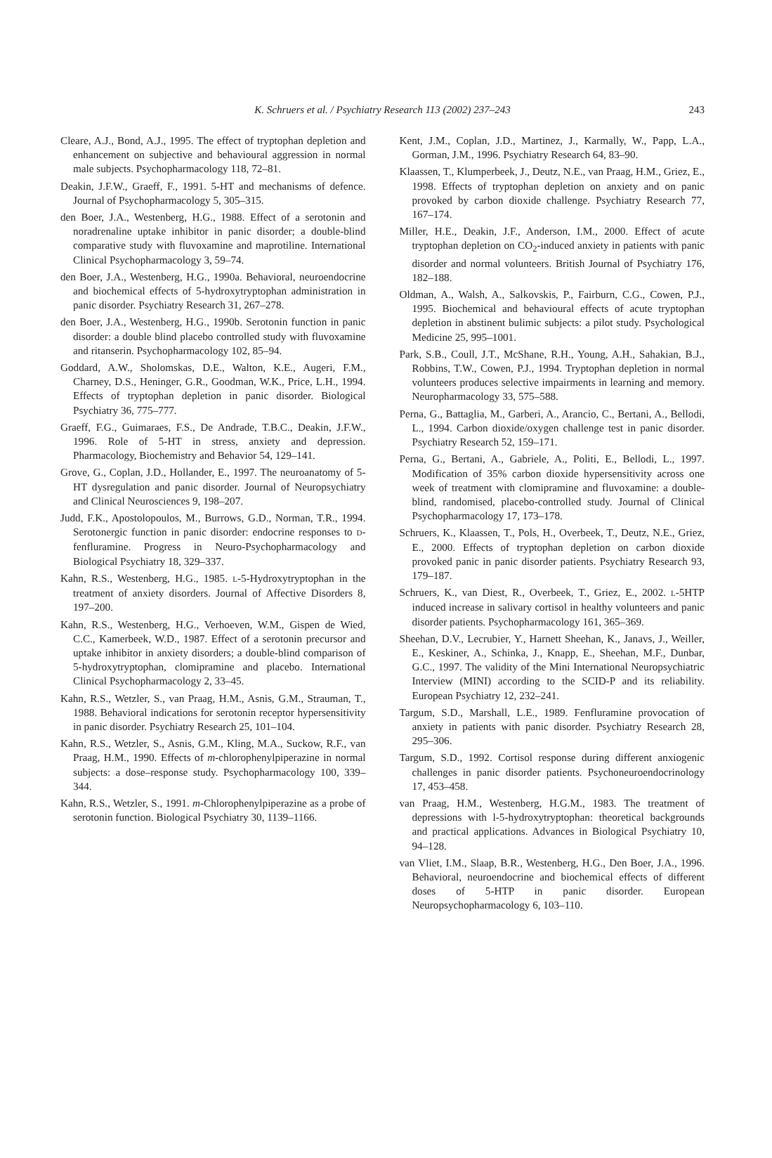K. Schruers et al. / Psychiatry Research 113 (2002) 237–243 243
Cleare, A.J., Bond, A.J., 1995. The effect of tryptophan depletion and enhancement on subjective and behavioural aggression in normal male subjects. Psychopharmacology 118, 72–81.
Deakin, J.F.W., Graeff, F., 1991. 5-HT and mechanisms of defence. Journal of Psychopharmacology 5, 305–315.
den Boer, J.A., Westenberg, H.G., 1988. Effect of a serotonin and noradrenaline uptake inhibitor in panic disorder; a double-blind comparative study with fluvoxamine and maprotiline. International Clinical Psychopharmacology 3, 59–74.
den Boer, J.A., Westenberg, H.G., 1990a. Behavioral, neuroendocrine and biochemical effects of 5-hydroxytryptophan administration in panic disorder. Psychiatry Research 31, 267–278.
den Boer, J.A., Westenberg, H.G., 1990b. Serotonin function in panic disorder: a double blind placebo controlled study with fluvoxamine and ritanserin. Psychopharmacology 102, 85–94.
Goddard, A.W., Sholomskas, D.E., Walton, K.E., Augeri, F.M., Charney, D.S., Heninger, G.R., Goodman, W.K., Price, L.H., 1994. Effects of tryptophan depletion in panic disorder. Biological Psychiatry 36, 775–777.
Graeff, F.G., Guimaraes, F.S., De Andrade, T.B.C., Deakin, J.F.W., 1996. Role of 5-HT in stress, anxiety and depression. Pharmacology, Biochemistry and Behavior 54, 129–141.
Grove, G., Coplan, J.D., Hollander, E., 1997. The neuroanatomy of 5-HT dysregulation and panic disorder. Journal of Neuropsychiatry and Clinical Neurosciences 9, 198–207.
Judd, F.K., Apostolopoulos, M., Burrows, G.D., Norman, T.R., 1994. Serotonergic function in panic disorder: endocrine responses to D-fenfluramine. Progress in Neuro-Psychopharmacology and Biological Psychiatry 18, 329–337.
Kahn, R.S., Westenberg, H.G., 1985. L-5-Hydroxytryptophan in the treatment of anxiety disorders. Journal of Affective Disorders 8, 197–200.
Kahn, R.S., Westenberg, H.G., Verhoeven, W.M., Gispen de Wied, C.C., Kamerbeek, W.D., 1987. Effect of a serotonin precursor and uptake inhibitor in anxiety disorders; a double-blind comparison of 5-hydroxytryptophan, clomipramine and placebo. International Clinical Psychopharmacology 2, 33–45.
Kahn, R.S., Wetzler, S., van Praag, H.M., Asnis, G.M., Strauman, T., 1988. Behavioral indications for serotonin receptor hypersensitivity in panic disorder. Psychiatry Research 25, 101–104.
Kahn, R.S., Wetzler, S., Asnis, G.M., Kling, M.A., Suckow, R.F., van Praag, H.M., 1990. Effects of m-chlorophenylpiperazine in normal subjects: a dose–response study. Psychopharmacology 100, 339–344.
Kahn, R.S., Wetzler, S., 1991. m-Chlorophenylpiperazine as a probe of serotonin function. Biological Psychiatry 30, 1139–1166.
Kent, J.M., Coplan, J.D., Martinez, J., Karmally, W., Papp, L.A., Gorman, J.M., 1996. Psychiatry Research 64, 83–90.
Klaassen, T., Klumperbeek, J., Deutz, N.E., van Praag, H.M., Griez, E., 1998. Effects of tryptophan depletion on anxiety and on panic provoked by carbon dioxide challenge. Psychiatry Research 77, 167–174.
Miller, H.E., Deakin, J.F., Anderson, I.M., 2000. Effect of acute tryptophan depletion on CO<sub>2</sub>-induced anxiety in patients with panic disorder and normal volunteers. British Journal of Psychiatry 176, 182–188.
Oldman, A., Walsh, A., Salkovskis, P., Fairburn, C.G., Cowen, P.J., 1995. Biochemical and behavioural effects of acute tryptophan depletion in abstinent bulimic subjects: a pilot study. Psychological Medicine 25, 995–1001.
Park, S.B., Coull, J.T., McShane, R.H., Young, A.H., Sahakian, B.J., Robbins, T.W., Cowen, P.J., 1994. Tryptophan depletion in normal volunteers produces selective impairments in learning and memory. Neuropharmacology 33, 575–588.
Perna, G., Battaglia, M., Garberi, A., Arancio, C., Bertani, A., Bellodi, L., 1994. Carbon dioxide/oxygen challenge test in panic disorder. Psychiatry Research 52, 159–171.
Perna, G., Bertani, A., Gabriele, A., Politi, E., Bellodi, L., 1997. Modification of 35% carbon dioxide hypersensitivity across one week of treatment with clomipramine and fluvoxamine: a double-blind, randomised, placebo-controlled study. Journal of Clinical Psychopharmacology 17, 173–178.
Schruers, K., Klaassen, T., Pols, H., Overbeek, T., Deutz, N.E., Griez, E., 2000. Effects of tryptophan depletion on carbon dioxide provoked panic in panic disorder patients. Psychiatry Research 93, 179–187.
Schruers, K., van Diest, R., Overbeek, T., Griez, E., 2002. L-5HTP induced increase in salivary cortisol in healthy volunteers and panic disorder patients. Psychopharmacology 161, 365–369.
Sheehan, D.V., Lecrubier, Y., Harnett Sheehan, K., Janavs, J., Weiller, E., Keskiner, A., Schinka, J., Knapp, E., Sheehan, M.F., Dunbar, G.C., 1997. The validity of the Mini International Neuropsychiatric Interview (MINI) according to the SCID-P and its reliability. European Psychiatry 12, 232–241.
Targum, S.D., Marshall, L.E., 1989. Fenfluramine provocation of anxiety in patients with panic disorder. Psychiatry Research 28, 295–306.
Targum, S.D., 1992. Cortisol response during different anxiogenic challenges in panic disorder patients. Psychoneuroendocrinology 17, 453–458.
van Praag, H.M., Westenberg, H.G.M., 1983. The treatment of depressions with l-5-hydroxytryptophan: theoretical backgrounds and practical applications. Advances in Biological Psychiatry 10, 94–128.
van Vliet, I.M., Slaap, B.R., Westenberg, H.G., Den Boer, J.A., 1996. Behavioral, neuroendocrine and biochemical effects of different doses of 5-HTP in panic disorder. European Neuropsychopharmacology 6, 103–110.